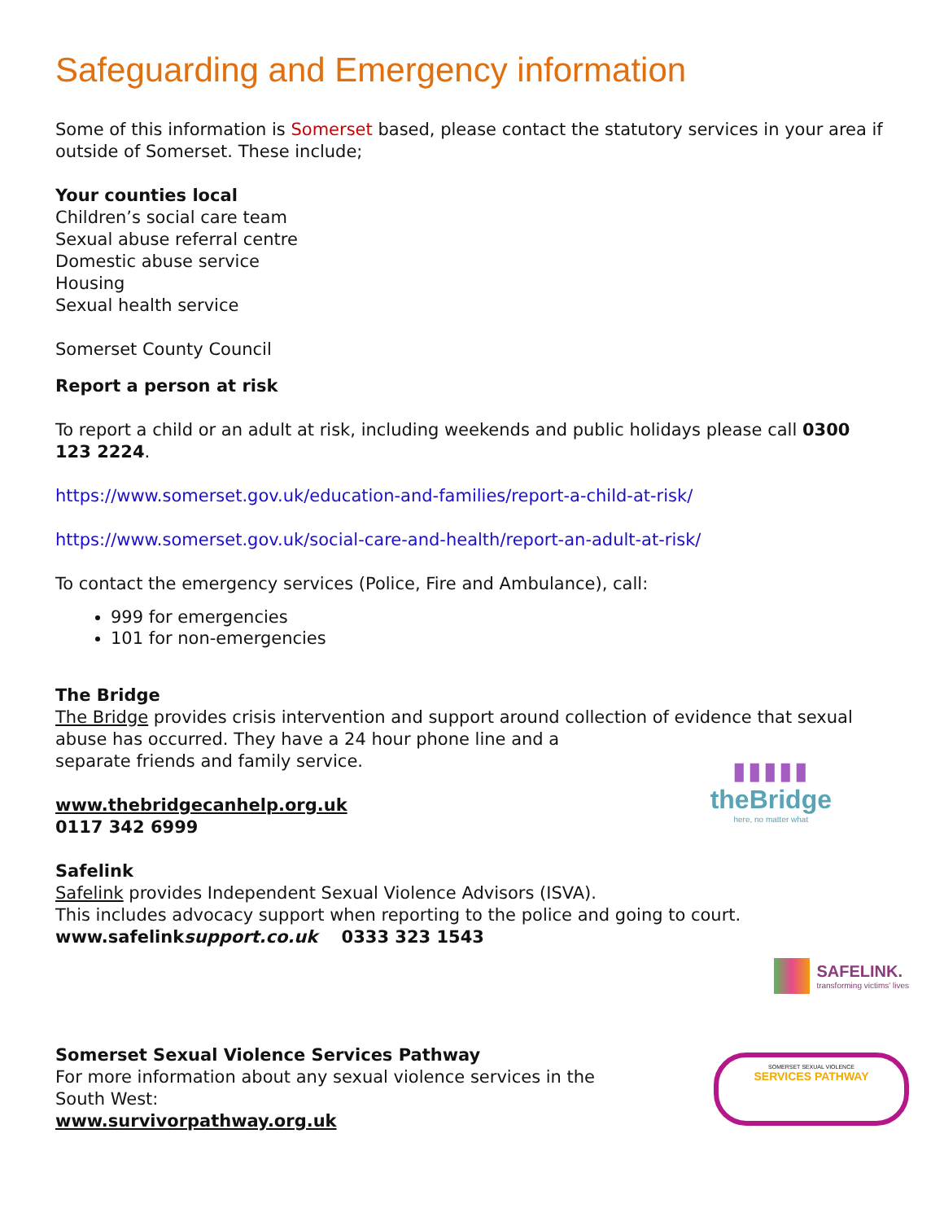Safeguarding and Emergency information
Some of this information is Somerset based, please contact the statutory services in your area if outside of Somerset. These include;
Your counties local
Children’s social care team
Sexual abuse referral centre
Domestic abuse service
Housing
Sexual health service
Somerset County Council
Report a person at risk
To report a child or an adult at risk, including weekends and public holidays please call 0300 123 2224.
https://www.somerset.gov.uk/education-and-families/report-a-child-at-risk/
https://www.somerset.gov.uk/social-care-and-health/report-an-adult-at-risk/
To contact the emergency services (Police, Fire and Ambulance), call:
999 for emergencies
101 for non-emergencies
The Bridge
The Bridge provides crisis intervention and support around collection of evidence that sexual abuse has occurred. They have a 24 hour phone line and a
separate friends and family service.
▮▮▮▮▮
theBridge
here, no matter what
www.thebridgecanhelp.org.uk
0117 342 6999
Safelink
Safelink provides Independent Sexual Violence Advisors (ISVA).
This includes advocacy support when reporting to the police and going to court.
www.safelinksupport.co.uk 0333 323 1543
SAFELINK.
transforming victims' lives
Somerset Sexual Violence Services Pathway
For more information about any sexual violence services in the
South West:
www.survivorpathway.org.uk
SOMERSET SEXUAL VIOLENCE
SERVICES PATHWAY